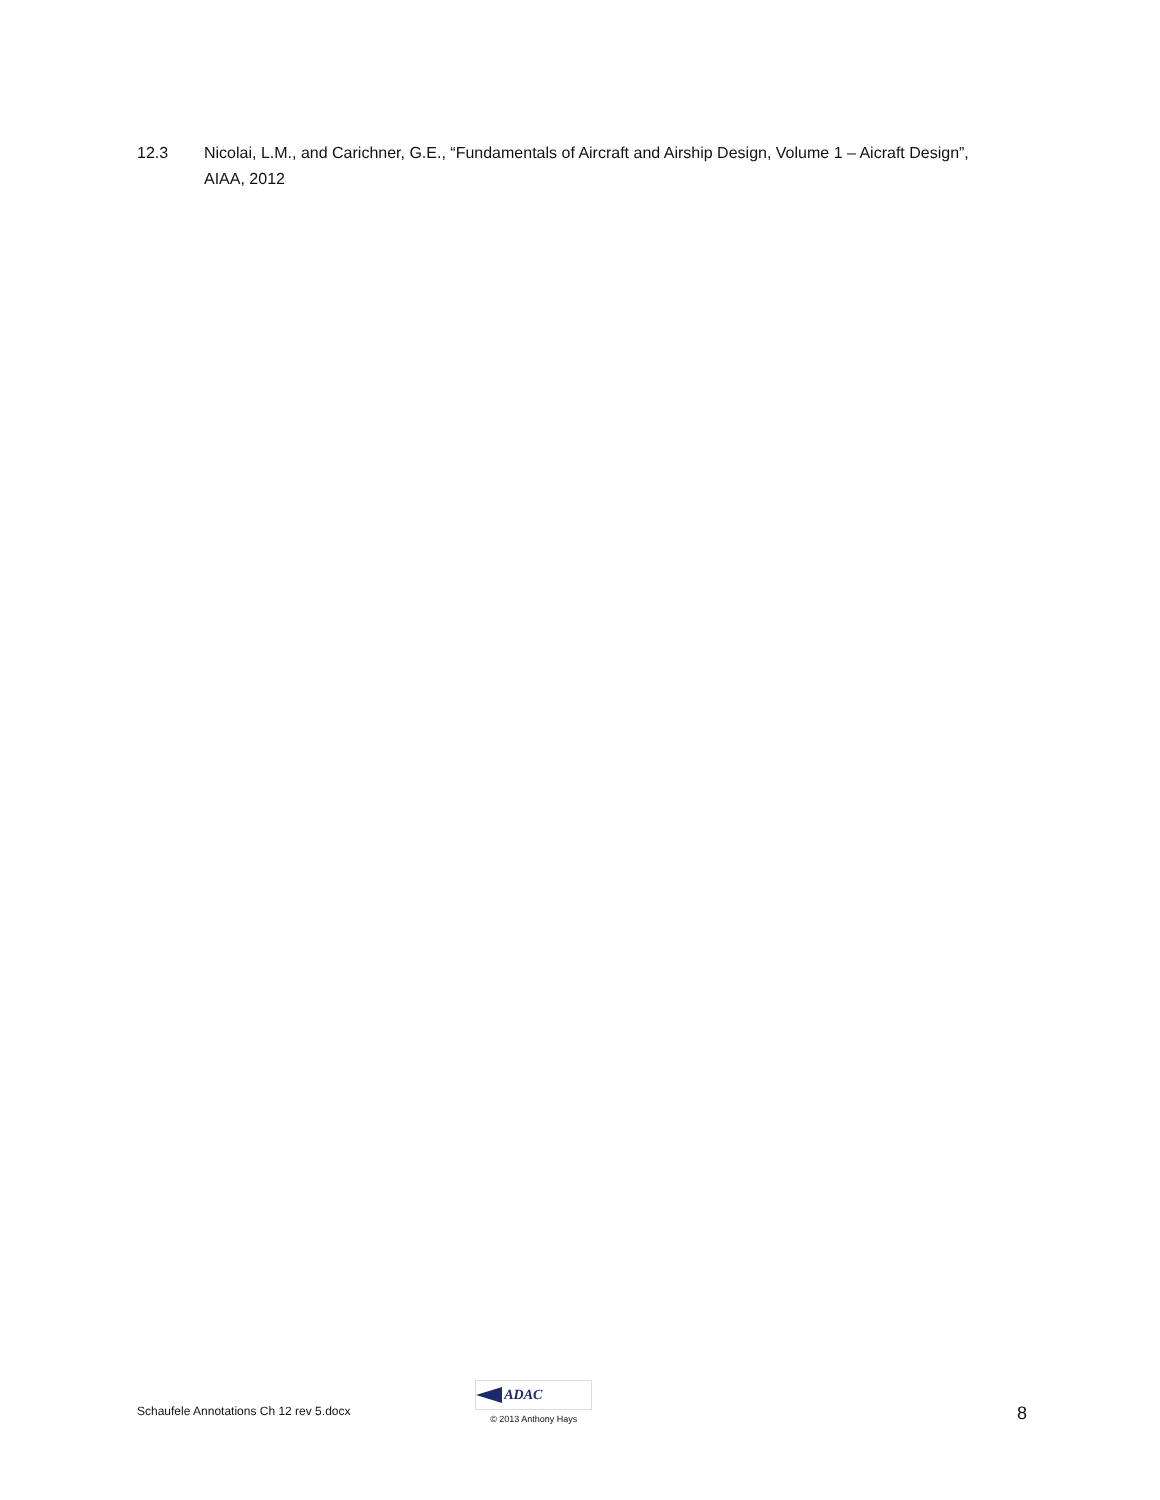12.3 Nicolai, L.M., and Carichner, G.E., “Fundamentals of Aircraft and Airship Design, Volume 1 – Aicraft Design”, AIAA, 2012
Schaufele Annotations Ch 12 rev 5.docx
ADAC
© 2013 Anthony Hays
8